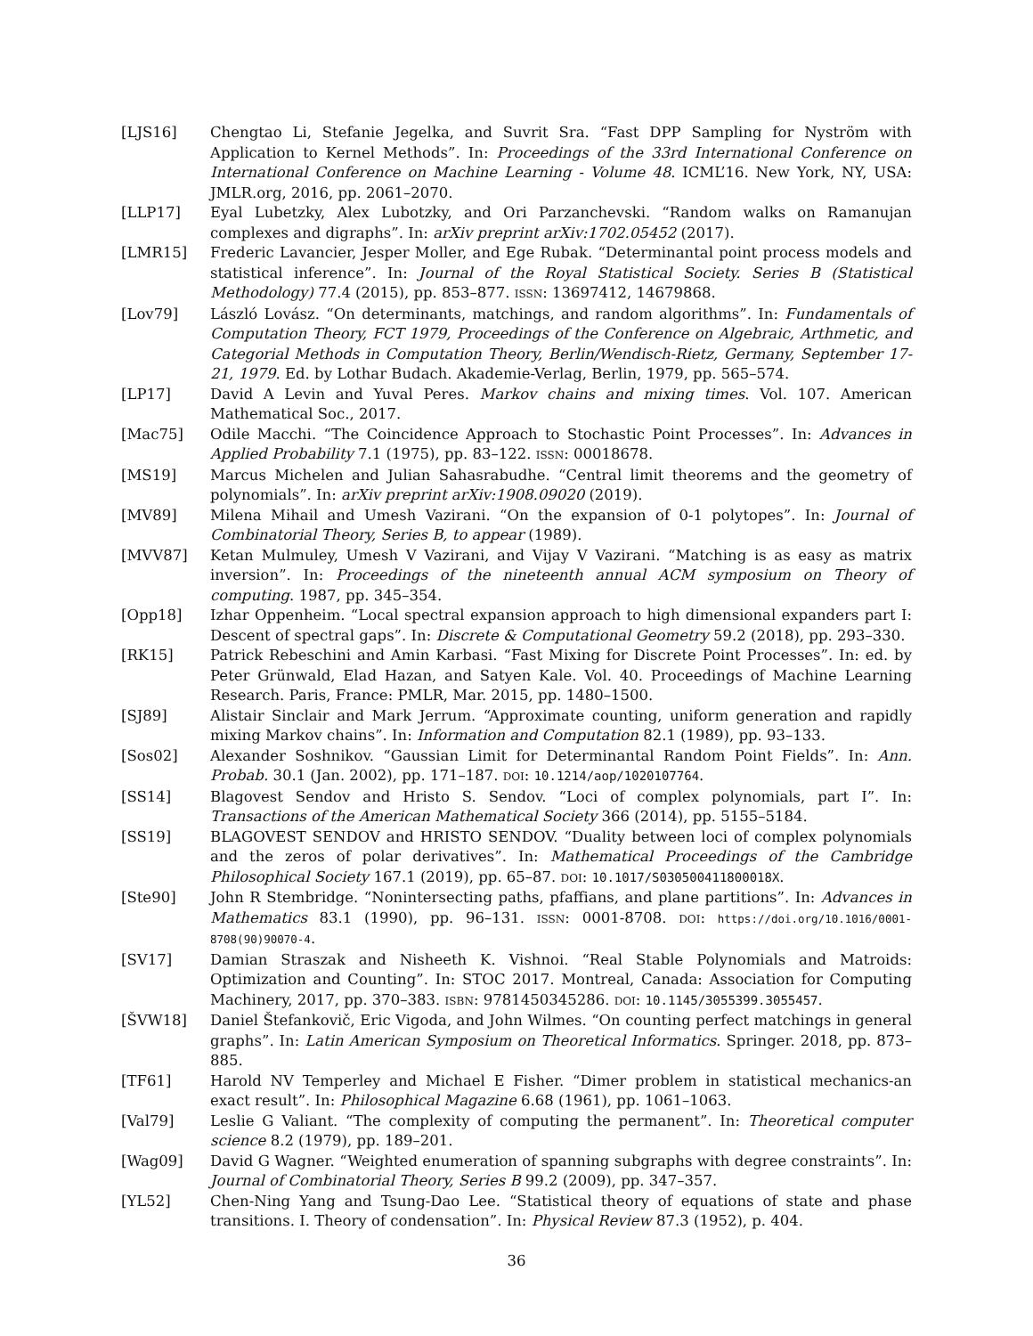[LJS16] Chengtao Li, Stefanie Jegelka, and Suvrit Sra. “Fast DPP Sampling for Nyström with Application to Kernel Methods”. In: Proceedings of the 33rd International Conference on International Conference on Machine Learning - Volume 48. ICML’16. New York, NY, USA: JMLR.org, 2016, pp. 2061–2070.
[LLP17] Eyal Lubetzky, Alex Lubotzky, and Ori Parzanchevski. “Random walks on Ramanujan complexes and digraphs”. In: arXiv preprint arXiv:1702.05452 (2017).
[LMR15] Frederic Lavancier, Jesper Moller, and Ege Rubak. “Determinantal point process models and statistical inference”. In: Journal of the Royal Statistical Society. Series B (Statistical Methodology) 77.4 (2015), pp. 853–877. ISSN: 13697412, 14679868.
[Lov79] László Lovász. “On determinants, matchings, and random algorithms”. In: Fundamentals of Computation Theory, FCT 1979, Proceedings of the Conference on Algebraic, Arthmetic, and Categorial Methods in Computation Theory, Berlin/Wendisch-Rietz, Germany, September 17-21, 1979. Ed. by Lothar Budach. Akademie-Verlag, Berlin, 1979, pp. 565–574.
[LP17] David A Levin and Yuval Peres. Markov chains and mixing times. Vol. 107. American Mathematical Soc., 2017.
[Mac75] Odile Macchi. “The Coincidence Approach to Stochastic Point Processes”. In: Advances in Applied Probability 7.1 (1975), pp. 83–122. ISSN: 00018678.
[MS19] Marcus Michelen and Julian Sahasrabudhe. “Central limit theorems and the geometry of polynomials”. In: arXiv preprint arXiv:1908.09020 (2019).
[MV89] Milena Mihail and Umesh Vazirani. “On the expansion of 0-1 polytopes”. In: Journal of Combinatorial Theory, Series B, to appear (1989).
[MVV87] Ketan Mulmuley, Umesh V Vazirani, and Vijay V Vazirani. “Matching is as easy as matrix inversion”. In: Proceedings of the nineteenth annual ACM symposium on Theory of computing. 1987, pp. 345–354.
[Opp18] Izhar Oppenheim. “Local spectral expansion approach to high dimensional expanders part I: Descent of spectral gaps”. In: Discrete & Computational Geometry 59.2 (2018), pp. 293–330.
[RK15] Patrick Rebeschini and Amin Karbasi. “Fast Mixing for Discrete Point Processes”. In: ed. by Peter Grünwald, Elad Hazan, and Satyen Kale. Vol. 40. Proceedings of Machine Learning Research. Paris, France: PMLR, Mar. 2015, pp. 1480–1500.
[SJ89] Alistair Sinclair and Mark Jerrum. “Approximate counting, uniform generation and rapidly mixing Markov chains”. In: Information and Computation 82.1 (1989), pp. 93–133.
[Sos02] Alexander Soshnikov. “Gaussian Limit for Determinantal Random Point Fields”. In: Ann. Probab. 30.1 (Jan. 2002), pp. 171–187. DOI: 10.1214/aop/1020107764.
[SS14] Blagovest Sendov and Hristo S. Sendov. “Loci of complex polynomials, part I”. In: Transactions of the American Mathematical Society 366 (2014), pp. 5155–5184.
[SS19] BLAGOVEST SENDOV and HRISTO SENDOV. “Duality between loci of complex polynomials and the zeros of polar derivatives”. In: Mathematical Proceedings of the Cambridge Philosophical Society 167.1 (2019), pp. 65–87. DOI: 10.1017/S030500411800018X.
[Ste90] John R Stembridge. “Nonintersecting paths, pfaffians, and plane partitions”. In: Advances in Mathematics 83.1 (1990), pp. 96–131. ISSN: 0001-8708. DOI: https://doi.org/10.1016/0001-8708(90)90070-4.
[SV17] Damian Straszak and Nisheeth K. Vishnoi. “Real Stable Polynomials and Matroids: Optimization and Counting”. In: STOC 2017. Montreal, Canada: Association for Computing Machinery, 2017, pp. 370–383. ISBN: 9781450345286. DOI: 10.1145/3055399.3055457.
[ŠVW18] Daniel Štefankovič, Eric Vigoda, and John Wilmes. “On counting perfect matchings in general graphs”. In: Latin American Symposium on Theoretical Informatics. Springer. 2018, pp. 873–885.
[TF61] Harold NV Temperley and Michael E Fisher. “Dimer problem in statistical mechanics-an exact result”. In: Philosophical Magazine 6.68 (1961), pp. 1061–1063.
[Val79] Leslie G Valiant. “The complexity of computing the permanent”. In: Theoretical computer science 8.2 (1979), pp. 189–201.
[Wag09] David G Wagner. “Weighted enumeration of spanning subgraphs with degree constraints”. In: Journal of Combinatorial Theory, Series B 99.2 (2009), pp. 347–357.
[YL52] Chen-Ning Yang and Tsung-Dao Lee. “Statistical theory of equations of state and phase transitions. I. Theory of condensation”. In: Physical Review 87.3 (1952), p. 404.
36